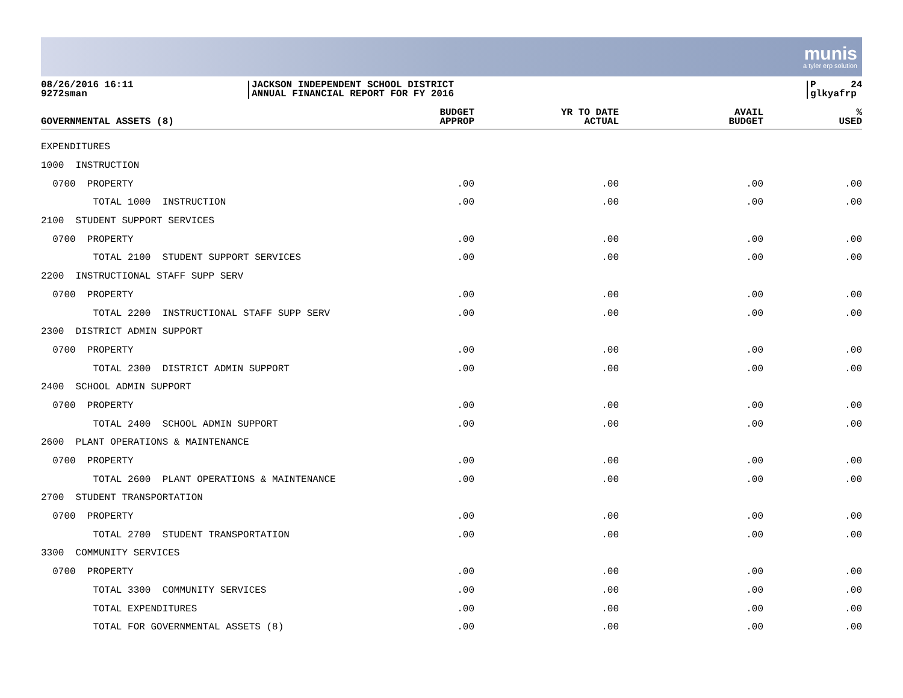munis
a tyler erp solution
08/26/2016 16:11
9272sman
JACKSON INDEPENDENT SCHOOL DISTRICT
ANNUAL FINANCIAL REPORT FOR FY 2016
P 24
glkyafrp
| GOVERNMENTAL ASSETS (8) | BUDGET APPROP | YR TO DATE ACTUAL | AVAIL BUDGET | % USED |
| --- | --- | --- | --- | --- |
| EXPENDITURES | | | | |
| 1000 INSTRUCTION | | | | |
| 0700 PROPERTY | .00 | .00 | .00 | .00 |
| TOTAL 1000 INSTRUCTION | .00 | .00 | .00 | .00 |
| 2100 STUDENT SUPPORT SERVICES | | | | |
| 0700 PROPERTY | .00 | .00 | .00 | .00 |
| TOTAL 2100 STUDENT SUPPORT SERVICES | .00 | .00 | .00 | .00 |
| 2200 INSTRUCTIONAL STAFF SUPP SERV | | | | |
| 0700 PROPERTY | .00 | .00 | .00 | .00 |
| TOTAL 2200 INSTRUCTIONAL STAFF SUPP SERV | .00 | .00 | .00 | .00 |
| 2300 DISTRICT ADMIN SUPPORT | | | | |
| 0700 PROPERTY | .00 | .00 | .00 | .00 |
| TOTAL 2300 DISTRICT ADMIN SUPPORT | .00 | .00 | .00 | .00 |
| 2400 SCHOOL ADMIN SUPPORT | | | | |
| 0700 PROPERTY | .00 | .00 | .00 | .00 |
| TOTAL 2400 SCHOOL ADMIN SUPPORT | .00 | .00 | .00 | .00 |
| 2600 PLANT OPERATIONS & MAINTENANCE | | | | |
| 0700 PROPERTY | .00 | .00 | .00 | .00 |
| TOTAL 2600 PLANT OPERATIONS & MAINTENANCE | .00 | .00 | .00 | .00 |
| 2700 STUDENT TRANSPORTATION | | | | |
| 0700 PROPERTY | .00 | .00 | .00 | .00 |
| TOTAL 2700 STUDENT TRANSPORTATION | .00 | .00 | .00 | .00 |
| 3300 COMMUNITY SERVICES | | | | |
| 0700 PROPERTY | .00 | .00 | .00 | .00 |
| TOTAL 3300 COMMUNITY SERVICES | .00 | .00 | .00 | .00 |
| TOTAL EXPENDITURES | .00 | .00 | .00 | .00 |
| TOTAL FOR GOVERNMENTAL ASSETS (8) | .00 | .00 | .00 | .00 |